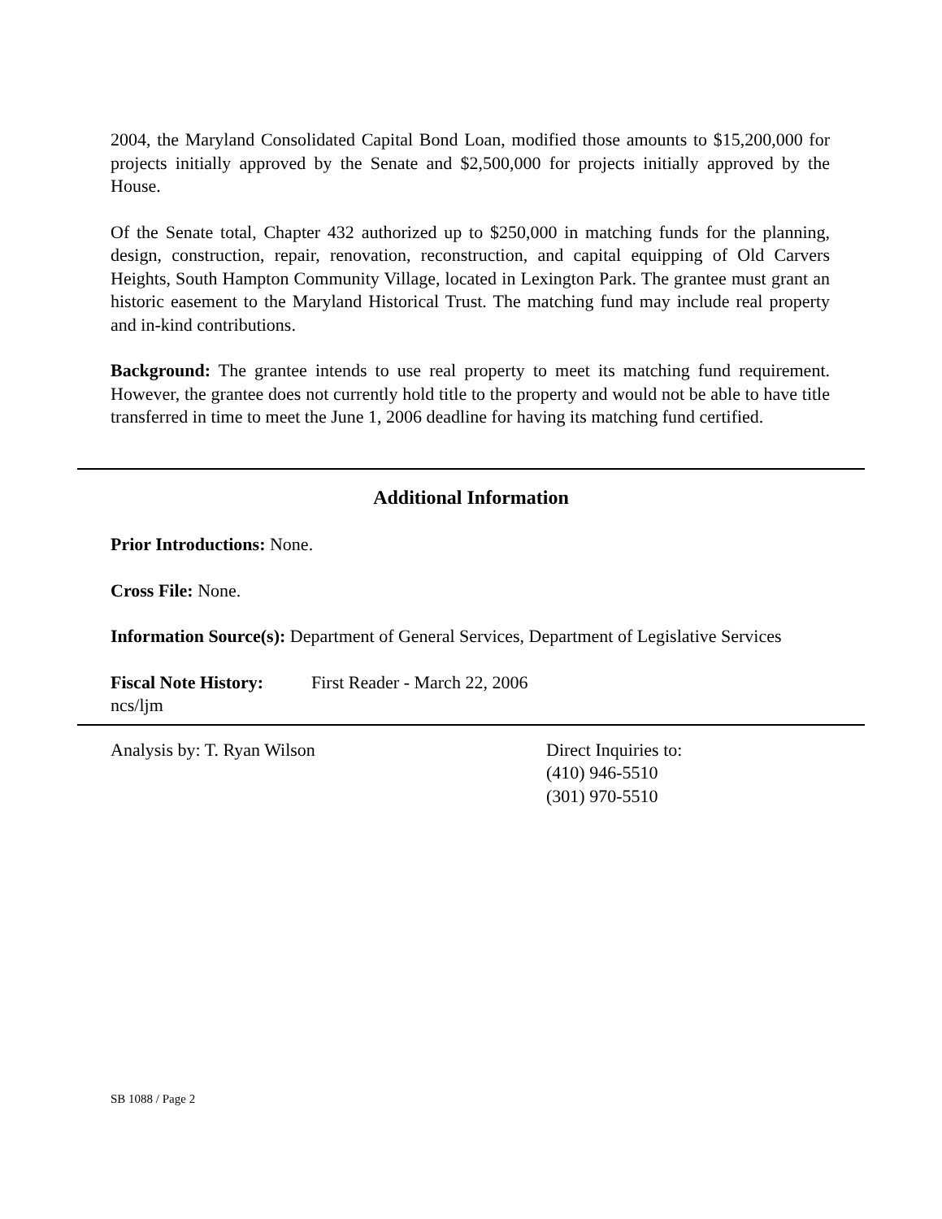2004, the Maryland Consolidated Capital Bond Loan, modified those amounts to $15,200,000 for projects initially approved by the Senate and $2,500,000 for projects initially approved by the House.
Of the Senate total, Chapter 432 authorized up to $250,000 in matching funds for the planning, design, construction, repair, renovation, reconstruction, and capital equipping of Old Carvers Heights, South Hampton Community Village, located in Lexington Park. The grantee must grant an historic easement to the Maryland Historical Trust. The matching fund may include real property and in-kind contributions.
Background: The grantee intends to use real property to meet its matching fund requirement. However, the grantee does not currently hold title to the property and would not be able to have title transferred in time to meet the June 1, 2006 deadline for having its matching fund certified.
Additional Information
Prior Introductions: None.
Cross File: None.
Information Source(s): Department of General Services, Department of Legislative Services
Fiscal Note History: First Reader - March 22, 2006
ncs/ljm
Analysis by: T. Ryan Wilson Direct Inquiries to:
(410) 946-5510
(301) 970-5510
SB 1088 / Page 2